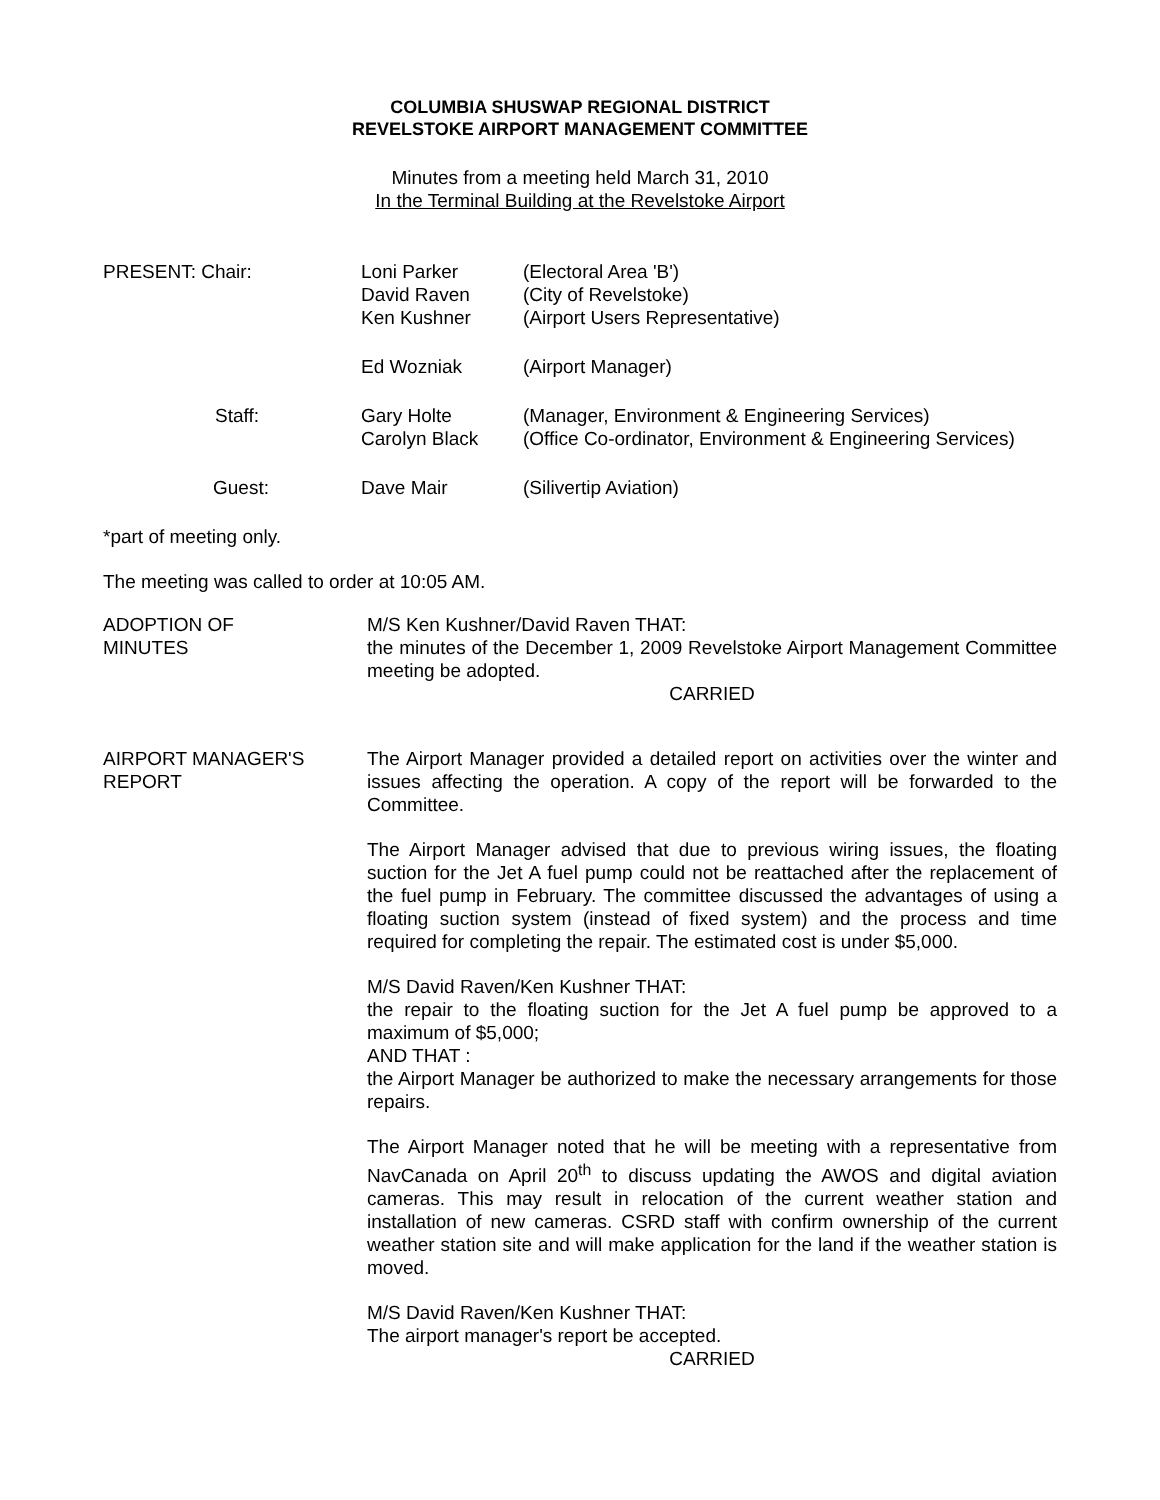COLUMBIA SHUSWAP REGIONAL DISTRICT
REVELSTOKE AIRPORT MANAGEMENT COMMITTEE
Minutes from a meeting held March 31, 2010
In the Terminal Building at the Revelstoke Airport
| PRESENT: Chair: | Loni Parker David Raven Ken Kushner | (Electoral Area 'B') (City of Revelstoke) (Airport Users Representative) |
| | Ed Wozniak | (Airport Manager) |
| Staff: | Gary Holte Carolyn Black | (Manager, Environment & Engineering Services) (Office Co-ordinator, Environment & Engineering Services) |
| Guest: | Dave Mair | (Silivertip Aviation) |
*part of meeting only.
The meeting was called to order at 10:05 AM.
ADOPTION OF
MINUTES
M/S Ken Kushner/David Raven THAT:
the minutes of the December 1, 2009 Revelstoke Airport Management Committee meeting be adopted.
CARRIED
AIRPORT MANAGER'S
REPORT
The Airport Manager provided a detailed report on activities over the winter and issues affecting the operation. A copy of the report will be forwarded to the Committee.
The Airport Manager advised that due to previous wiring issues, the floating suction for the Jet A fuel pump could not be reattached after the replacement of the fuel pump in February. The committee discussed the advantages of using a floating suction system (instead of fixed system) and the process and time required for completing the repair. The estimated cost is under $5,000.
M/S David Raven/Ken Kushner THAT:
the repair to the floating suction for the Jet A fuel pump be approved to a maximum of $5,000;
AND THAT :
the Airport Manager be authorized to make the necessary arrangements for those repairs.
The Airport Manager noted that he will be meeting with a representative from NavCanada on April 20<sup>th</sup> to discuss updating the AWOS and digital aviation cameras. This may result in relocation of the current weather station and installation of new cameras. CSRD staff with confirm ownership of the current weather station site and will make application for the land if the weather station is moved.
M/S David Raven/Ken Kushner THAT:
The airport manager's report be accepted.
CARRIED